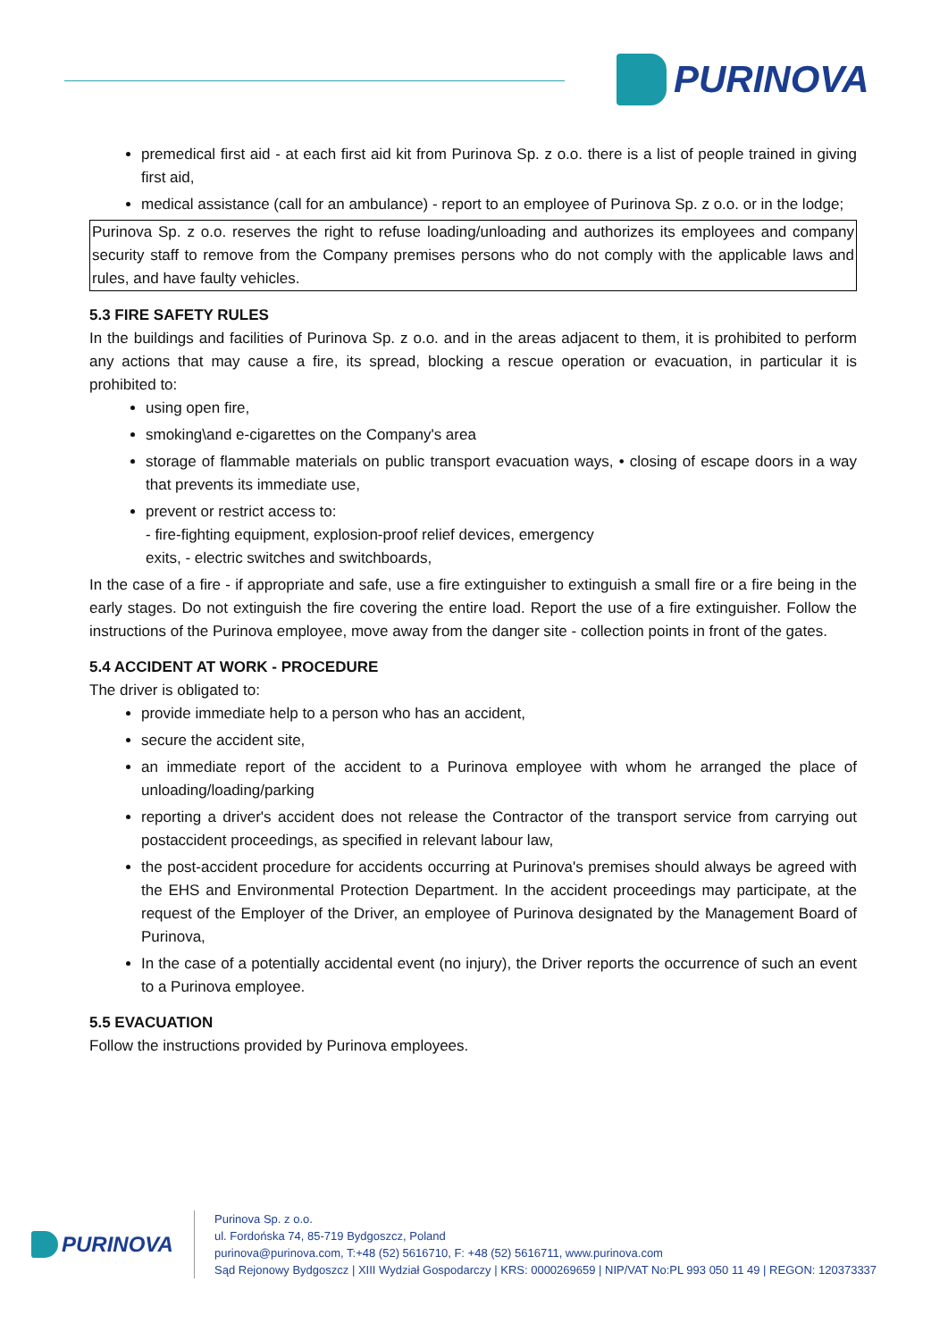PURINOVA
premedical first aid - at each first aid kit from Purinova Sp. z o.o. there is a list of people trained in giving first aid,
medical assistance (call for an ambulance) - report to an employee of Purinova Sp. z o.o. or in the lodge;
Purinova Sp. z o.o. reserves the right to refuse loading/unloading and authorizes its employees and company security staff to remove from the Company premises persons who do not comply with the applicable laws and rules, and have faulty vehicles.
5.3 FIRE SAFETY RULES
In the buildings and facilities of Purinova Sp. z o.o. and in the areas adjacent to them, it is prohibited to perform any actions that may cause a fire, its spread, blocking a rescue operation or evacuation, in particular it is prohibited to:
using open fire,
smoking\and e-cigarettes on the Company's area
storage of flammable materials on public transport evacuation ways, • closing of escape doors in a way that prevents its immediate use,
prevent or restrict access to:
- fire-fighting equipment, explosion-proof relief devices, emergency
exits, - electric switches and switchboards,
In the case of a fire - if appropriate and safe, use a fire extinguisher to extinguish a small fire or a fire being in the early stages. Do not extinguish the fire covering the entire load. Report the use of a fire extinguisher. Follow the instructions of the Purinova employee, move away from the danger site - collection points in front of the gates.
5.4 ACCIDENT AT WORK - PROCEDURE
The driver is obligated to:
provide immediate help to a person who has an accident,
secure the accident site,
an immediate report of the accident to a Purinova employee with whom he arranged the place of unloading/loading/parking
reporting a driver's accident does not release the Contractor of the transport service from carrying out postaccident proceedings, as specified in relevant labour law,
the post-accident procedure for accidents occurring at Purinova's premises should always be agreed with the EHS and Environmental Protection Department. In the accident proceedings may participate, at the request of the Employer of the Driver, an employee of Purinova designated by the Management Board of Purinova,
In the case of a potentially accidental event (no injury), the Driver reports the occurrence of such an event to a Purinova employee.
5.5 EVACUATION
Follow the instructions provided by Purinova employees.
PURINOVA
Purinova Sp. z o.o.
ul. Fordońska 74, 85-719 Bydgoszcz, Poland
purinova@purinova.com, T:+48 (52) 5616710, F: +48 (52) 5616711, www.purinova.com
Sąd Rejonowy Bydgoszcz | XIII Wydział Gospodarczy | KRS: 0000269659 | NIP/VAT No:PL 993 050 11 49 | REGON: 120373337